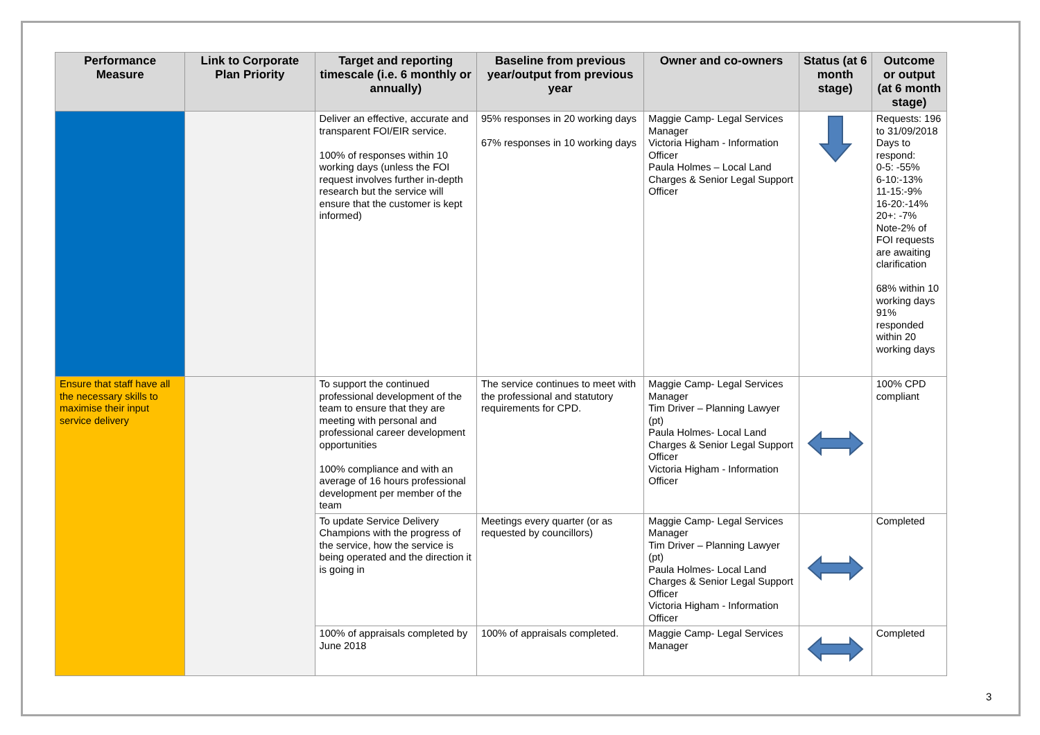| Performance Measure | Link to Corporate Plan Priority | Target and reporting timescale (i.e. 6 monthly or annually) | Baseline from previous year/output from previous year | Owner and co-owners | Status (at 6 month stage) | Outcome or output (at 6 month stage) |
| --- | --- | --- | --- | --- | --- | --- |
| | | Deliver an effective, accurate and transparent FOI/EIR service. 100% of responses within 10 working days (unless the FOI request involves further in-depth research but the service will ensure that the customer is kept informed) | 95% responses in 20 working days 67% responses in 10 working days | Maggie Camp- Legal Services Manager Victoria Higham - Information Officer Paula Holmes – Local Land Charges & Senior Legal Support Officer | | Requests: 196 to 31/09/2018 Days to respond: 0-5: -55% 6-10:-13% 11-15:-9% 16-20:-14% 20+: -7% Note-2% of FOI requests are awaiting clarification 68% within 10 working days 91% responded within 20 working days |
| Ensure that staff have all the necessary skills to maximise their input service delivery | | To support the continued professional development of the team to ensure that they are meeting with personal and professional career development opportunities 100% compliance and with an average of 16 hours professional development per member of the team | The service continues to meet with the professional and statutory requirements for CPD. | Maggie Camp- Legal Services Manager Tim Driver – Planning Lawyer (pt) Paula Holmes- Local Land Charges & Senior Legal Support Officer Victoria Higham - Information Officer | | 100% CPD compliant |
| | | To update Service Delivery Champions with the progress of the service, how the service is being operated and the direction it is going in | Meetings every quarter (or as requested by councillors) | Maggie Camp- Legal Services Manager Tim Driver – Planning Lawyer (pt) Paula Holmes- Local Land Charges & Senior Legal Support Officer Victoria Higham - Information Officer | | Completed |
| | | 100% of appraisals completed by June 2018 | 100% of appraisals completed. | Maggie Camp- Legal Services Manager | | Completed |
3